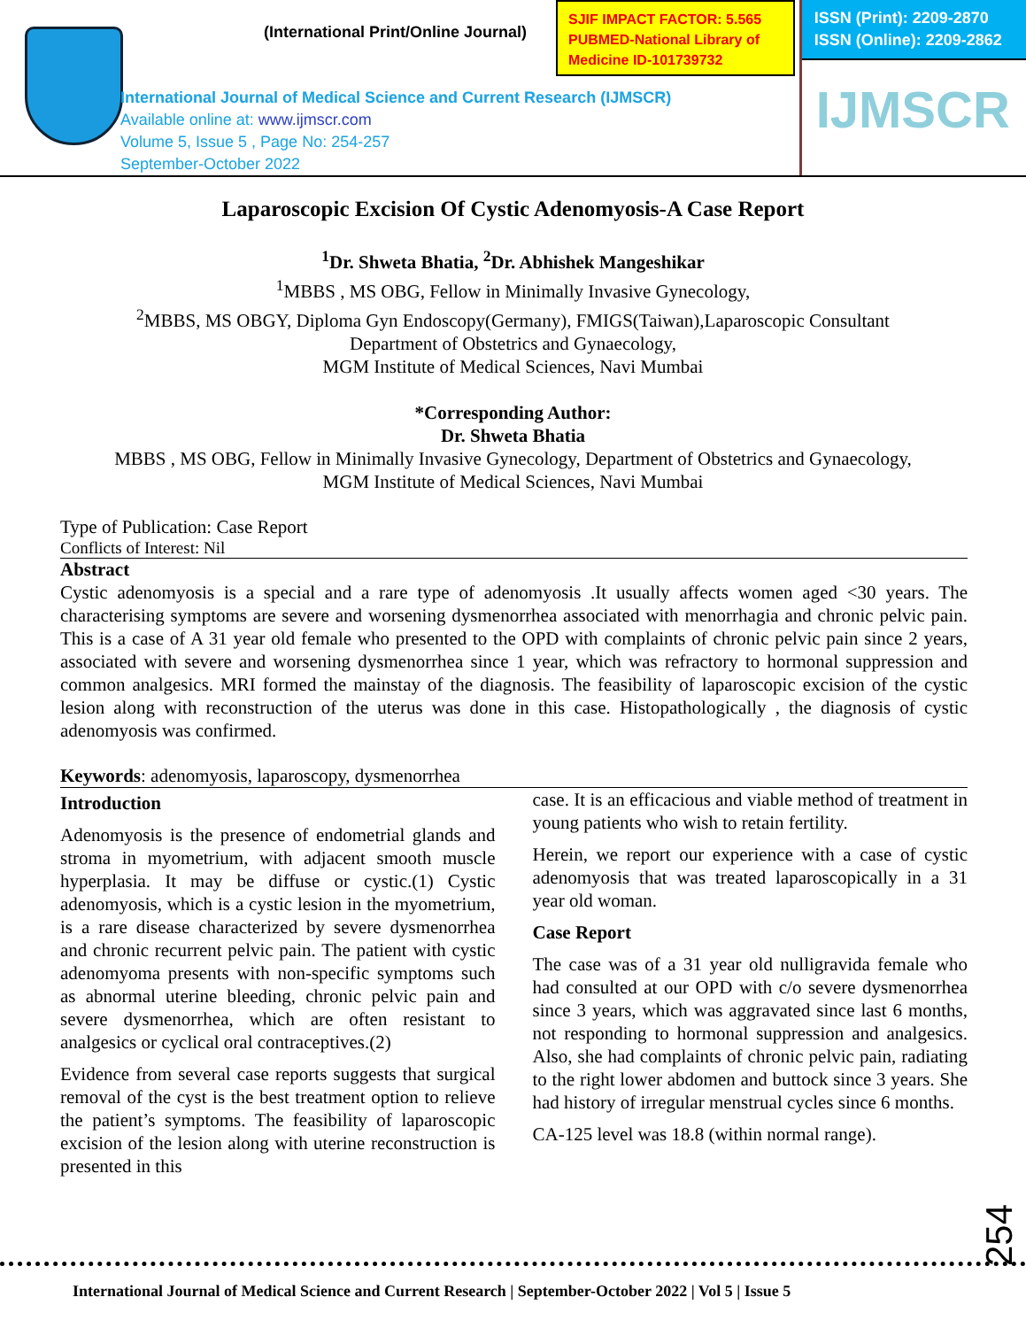(International Print/Online Journal)
SJIF IMPACT FACTOR: 5.565
PUBMED-National Library of Medicine ID-101739732
International Journal of Medical Science and Current Research (IJMSCR)
Available online at: www.ijmscr.com
Volume 5, Issue 5 , Page No: 254-257
September-October 2022
ISSN (Print): 2209-2870
ISSN (Online): 2209-2862
IJMSCR
Laparoscopic Excision Of Cystic Adenomyosis-A Case Report
<sup>1</sup> Dr. Shweta Bhatia, <sup>2</sup>Dr. Abhishek Mangeshikar
<sup>1</sup> MBBS , MS OBG, Fellow in Minimally Invasive Gynecology,
<sup>2</sup> MBBS, MS OBGY, Diploma Gyn Endoscopy(Germany), FMIGS(Taiwan),Laparoscopic Consultant
Department of Obstetrics and Gynaecology,
MGM Institute of Medical Sciences, Navi Mumbai
*Corresponding Author:
Dr. Shweta Bhatia
MBBS , MS OBG, Fellow in Minimally Invasive Gynecology, Department of Obstetrics and Gynaecology,
MGM Institute of Medical Sciences, Navi Mumbai
Type of Publication: Case Report
Conflicts of Interest: Nil
Abstract
Cystic adenomyosis is a special and a rare type of adenomyosis .It usually affects women aged <30 years. The characterising symptoms are severe and worsening dysmenorrhea associated with menorrhagia and chronic pelvic pain. This is a case of A 31 year old female who presented to the OPD with complaints of chronic pelvic pain since 2 years, associated with severe and worsening dysmenorrhea since 1 year, which was refractory to hormonal suppression and common analgesics. MRI formed the mainstay of the diagnosis. The feasibility of laparoscopic excision of the cystic lesion along with reconstruction of the uterus was done in this case. Histopathologically , the diagnosis of cystic adenomyosis was confirmed.
Keywords: adenomyosis, laparoscopy, dysmenorrhea
Introduction
Adenomyosis is the presence of endometrial glands and stroma in myometrium, with adjacent smooth muscle hyperplasia. It may be diffuse or cystic.(1) Cystic adenomyosis, which is a cystic lesion in the myometrium, is a rare disease characterized by severe dysmenorrhea and chronic recurrent pelvic pain. The patient with cystic adenomyoma presents with non-specific symptoms such as abnormal uterine bleeding, chronic pelvic pain and severe dysmenorrhea, which are often resistant to analgesics or cyclical oral contraceptives.(2)
Evidence from several case reports suggests that surgical removal of the cyst is the best treatment option to relieve the patient’s symptoms. The feasibility of laparoscopic excision of the lesion along with uterine reconstruction is presented in this
case. It is an efficacious and viable method of treatment in young patients who wish to retain fertility.
Herein, we report our experience with a case of cystic adenomyosis that was treated laparoscopically in a 31 year old woman.
Case Report
The case was of a 31 year old nulligravida female who had consulted at our OPD with c/o severe dysmenorrhea since 3 years, which was aggravated since last 6 months, not responding to hormonal suppression and analgesics. Also, she had complaints of chronic pelvic pain, radiating to the right lower abdomen and buttock since 3 years. She had history of irregular menstrual cycles since 6 months.
CA-125 level was 18.8 (within normal range).
254
International Journal of Medical Science and Current Research | September-October 2022 | Vol 5 | Issue 5